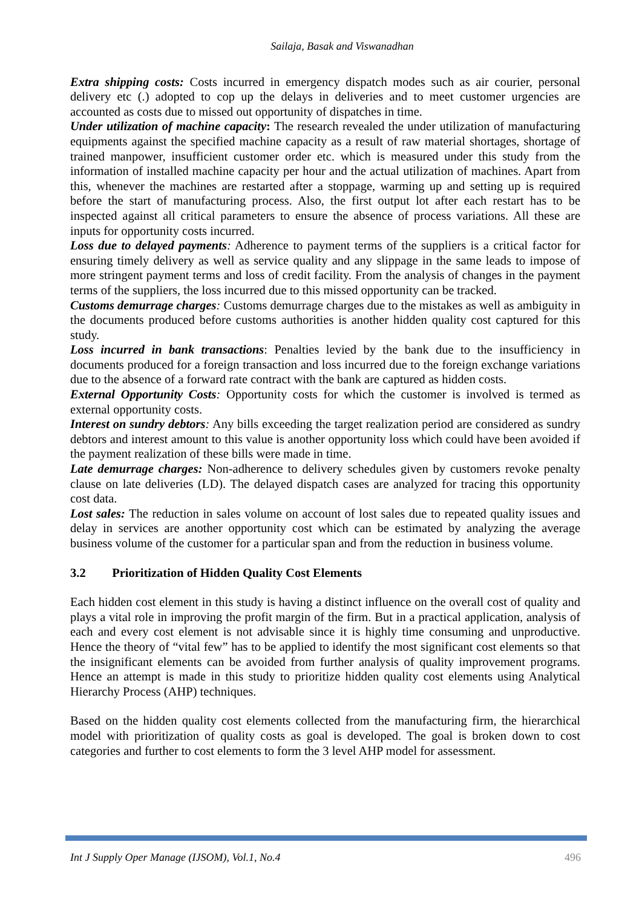Sailaja, Basak and Viswanadhan
Extra shipping costs: Costs incurred in emergency dispatch modes such as air courier, personal delivery etc (.) adopted to cop up the delays in deliveries and to meet customer urgencies are accounted as costs due to missed out opportunity of dispatches in time.
Under utilization of machine capacity: The research revealed the under utilization of manufacturing equipments against the specified machine capacity as a result of raw material shortages, shortage of trained manpower, insufficient customer order etc. which is measured under this study from the information of installed machine capacity per hour and the actual utilization of machines. Apart from this, whenever the machines are restarted after a stoppage, warming up and setting up is required before the start of manufacturing process. Also, the first output lot after each restart has to be inspected against all critical parameters to ensure the absence of process variations. All these are inputs for opportunity costs incurred.
Loss due to delayed payments: Adherence to payment terms of the suppliers is a critical factor for ensuring timely delivery as well as service quality and any slippage in the same leads to impose of more stringent payment terms and loss of credit facility. From the analysis of changes in the payment terms of the suppliers, the loss incurred due to this missed opportunity can be tracked.
Customs demurrage charges: Customs demurrage charges due to the mistakes as well as ambiguity in the documents produced before customs authorities is another hidden quality cost captured for this study.
Loss incurred in bank transactions: Penalties levied by the bank due to the insufficiency in documents produced for a foreign transaction and loss incurred due to the foreign exchange variations due to the absence of a forward rate contract with the bank are captured as hidden costs.
External Opportunity Costs: Opportunity costs for which the customer is involved is termed as external opportunity costs.
Interest on sundry debtors: Any bills exceeding the target realization period are considered as sundry debtors and interest amount to this value is another opportunity loss which could have been avoided if the payment realization of these bills were made in time.
Late demurrage charges: Non-adherence to delivery schedules given by customers revoke penalty clause on late deliveries (LD). The delayed dispatch cases are analyzed for tracing this opportunity cost data.
Lost sales: The reduction in sales volume on account of lost sales due to repeated quality issues and delay in services are another opportunity cost which can be estimated by analyzing the average business volume of the customer for a particular span and from the reduction in business volume.
3.2 Prioritization of Hidden Quality Cost Elements
Each hidden cost element in this study is having a distinct influence on the overall cost of quality and plays a vital role in improving the profit margin of the firm. But in a practical application, analysis of each and every cost element is not advisable since it is highly time consuming and unproductive. Hence the theory of “vital few” has to be applied to identify the most significant cost elements so that the insignificant elements can be avoided from further analysis of quality improvement programs. Hence an attempt is made in this study to prioritize hidden quality cost elements using Analytical Hierarchy Process (AHP) techniques.
Based on the hidden quality cost elements collected from the manufacturing firm, the hierarchical model with prioritization of quality costs as goal is developed. The goal is broken down to cost categories and further to cost elements to form the 3 level AHP model for assessment.
Int J Supply Oper Manage (IJSOM), Vol.1, No.4 496